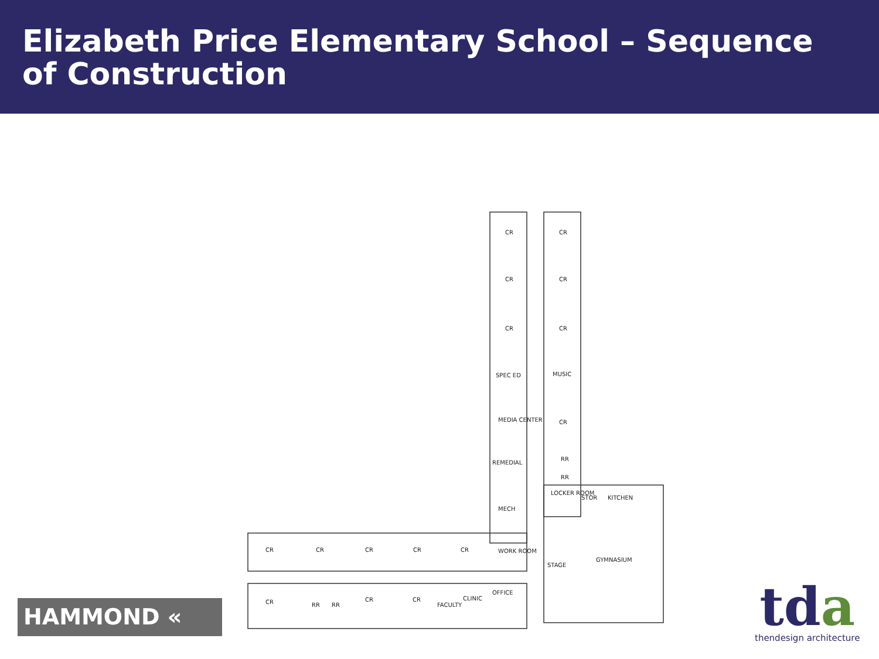Elizabeth Price Elementary School – Sequence of Construction
CR
CR
CR
CR
CR
CR
SPEC ED
MUSIC
MEDIA CENTER
CR
REMEDIAL
RR
RR
LOCKER ROOM
STOR
KITCHEN
MECH
WORK ROOM
STAGE
GYMNASIUM
CR
CR
CR
CR
CR
CR
RR
RR
CR
CR
FACULTY
CLINIC
OFFICE
HAMMOND «
tda
thendesign architecture